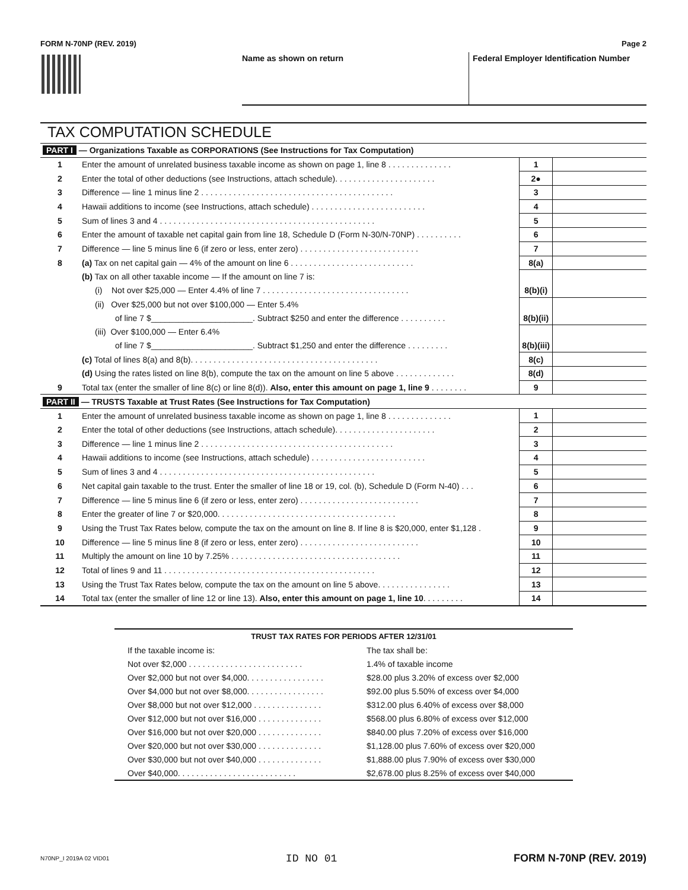FORM N-70NP (REV. 2019) Page 2
Name as shown on return Federal Employer Identification Number
TAX COMPUTATION SCHEDULE
| PART I — Organizations Taxable as CORPORATIONS (See Instructions for Tax Computation) | | | |
| 1 | Enter the amount of unrelated business taxable income as shown on page 1, line 8 . . . . . . . . . . . . . . | 1 | |
| 2 | Enter the total of other deductions (see Instructions, attach schedule). . . . . . . . . . . . . . . . . . . . . . | 2● | |
| 3 | Difference — line 1 minus line 2 . . . . . . . . . . . . . . . . . . . . . . . . . . . . . . . . . . . . . . . . . . | 3 | |
| 4 | Hawaii additions to income (see Instructions, attach schedule) . . . . . . . . . . . . . . . . . . . . . . . . . | 4 | |
| 5 | Sum of lines 3 and 4 . . . . . . . . . . . . . . . . . . . . . . . . . . . . . . . . . . . . . . . . . . . . . . . | 5 | |
| 6 | Enter the amount of taxable net capital gain from line 18, Schedule D (Form N-30/N-70NP) . . . . . . . . . . | 6 | |
| 7 | Difference — line 5 minus line 6 (if zero or less, enter zero) . . . . . . . . . . . . . . . . . . . . . . . . . . | 7 | |
| 8 | (a) Tax on net capital gain — 4% of the amount on line 6 . . . . . . . . . . . . . . . . . . . . . . . . . . . | 8(a) | |
| | (b) Tax on all other taxable income — If the amount on line 7 is: | | |
| | (i) Not over $25,000 — Enter 4.4% of line 7 . . . . . . . . . . . . . . . . . . . . . . . . . . . . . . . . | 8(b)(i) | |
| | (ii) Over $25,000 but not over $100,000 — Enter 5.4% | | |
| | of line 7 $______________________. Subtract $250 and enter the difference . . . . . . . . . . | 8(b)(ii) | |
| | (iii) Over $100,000 — Enter 6.4% | | |
| | of line 7 $______________________. Subtract $1,250 and enter the difference . . . . . . . . . | 8(b)(iii) | |
| | (c) Total of lines 8(a) and 8(b). . . . . . . . . . . . . . . . . . . . . . . . . . . . . . . . . . . . . . . . . | 8(c) | |
| | (d) Using the rates listed on line 8(b), compute the tax on the amount on line 5 above . . . . . . . . . . . . . | 8(d) | |
| 9 | Total tax (enter the smaller of line 8(c) or line 8(d)). Also, enter this amount on page 1, line 9 . . . . . . . . | 9 | |
| PART II — TRUSTS Taxable at Trust Rates (See Instructions for Tax Computation) | | | |
| 1 | Enter the amount of unrelated business taxable income as shown on page 1, line 8 . . . . . . . . . . . . . . | 1 | |
| 2 | Enter the total of other deductions (see Instructions, attach schedule). . . . . . . . . . . . . . . . . . . . . . | 2 | |
| 3 | Difference — line 1 minus line 2 . . . . . . . . . . . . . . . . . . . . . . . . . . . . . . . . . . . . . . . . . . | 3 | |
| 4 | Hawaii additions to income (see Instructions, attach schedule) . . . . . . . . . . . . . . . . . . . . . . . . . | 4 | |
| 5 | Sum of lines 3 and 4 . . . . . . . . . . . . . . . . . . . . . . . . . . . . . . . . . . . . . . . . . . . . . . . | 5 | |
| 6 | Net capital gain taxable to the trust. Enter the smaller of line 18 or 19, col. (b), Schedule D (Form N-40) . . . | 6 | |
| 7 | Difference — line 5 minus line 6 (if zero or less, enter zero) . . . . . . . . . . . . . . . . . . . . . . . . . . | 7 | |
| 8 | Enter the greater of line 7 or $20,000. . . . . . . . . . . . . . . . . . . . . . . . . . . . . . . . . . . . . . . | 8 | |
| 9 | Using the Trust Tax Rates below, compute the tax on the amount on line 8. If line 8 is $20,000, enter $1,128 . | 9 | |
| 10 | Difference — line 5 minus line 8 (if zero or less, enter zero) . . . . . . . . . . . . . . . . . . . . . . . . . . | 10 | |
| 11 | Multiply the amount on line 10 by 7.25% . . . . . . . . . . . . . . . . . . . . . . . . . . . . . . . . . . . . . | 11 | |
| 12 | Total of lines 9 and 11 . . . . . . . . . . . . . . . . . . . . . . . . . . . . . . . . . . . . . . . . . . . . . . | 12 | |
| 13 | Using the Trust Tax Rates below, compute the tax on the amount on line 5 above. . . . . . . . . . . . . . . . | 13 | |
| 14 | Total tax (enter the smaller of line 12 or line 13). Also, enter this amount on page 1, line 10 . . . . . . . . . | 14 | |
| TRUST TAX RATES FOR PERIODS AFTER 12/31/01 | |
| --- | --- |
| If the taxable income is: | The tax shall be: |
| Not over $2,000 . . . . . . . . . . . . . . . . . . . . . . . . . | 1.4% of taxable income |
| Over $2,000 but not over $4,000. . . . . . . . . . . . . . . . . | $28.00 plus 3.20% of excess over $2,000 |
| Over $4,000 but not over $8,000. . . . . . . . . . . . . . . . . | $92.00 plus 5.50% of excess over $4,000 |
| Over $8,000 but not over $12,000 . . . . . . . . . . . . . . . | $312.00 plus 6.40% of excess over $8,000 |
| Over $12,000 but not over $16,000 . . . . . . . . . . . . . . | $568.00 plus 6.80% of excess over $12,000 |
| Over $16,000 but not over $20,000 . . . . . . . . . . . . . . | $840.00 plus 7.20% of excess over $16,000 |
| Over $20,000 but not over $30,000 . . . . . . . . . . . . . . | $1,128.00 plus 7.60% of excess over $20,000 |
| Over $30,000 but not over $40,000 . . . . . . . . . . . . . . | $1,888.00 plus 7.90% of excess over $30,000 |
| Over $40,000. . . . . . . . . . . . . . . . . . . . . . . . . . | $2,678.00 plus 8.25% of excess over $40,000 |
N70NP_I 2019A 02 VID01 ID NO 01 FORM N-70NP (REV. 2019)